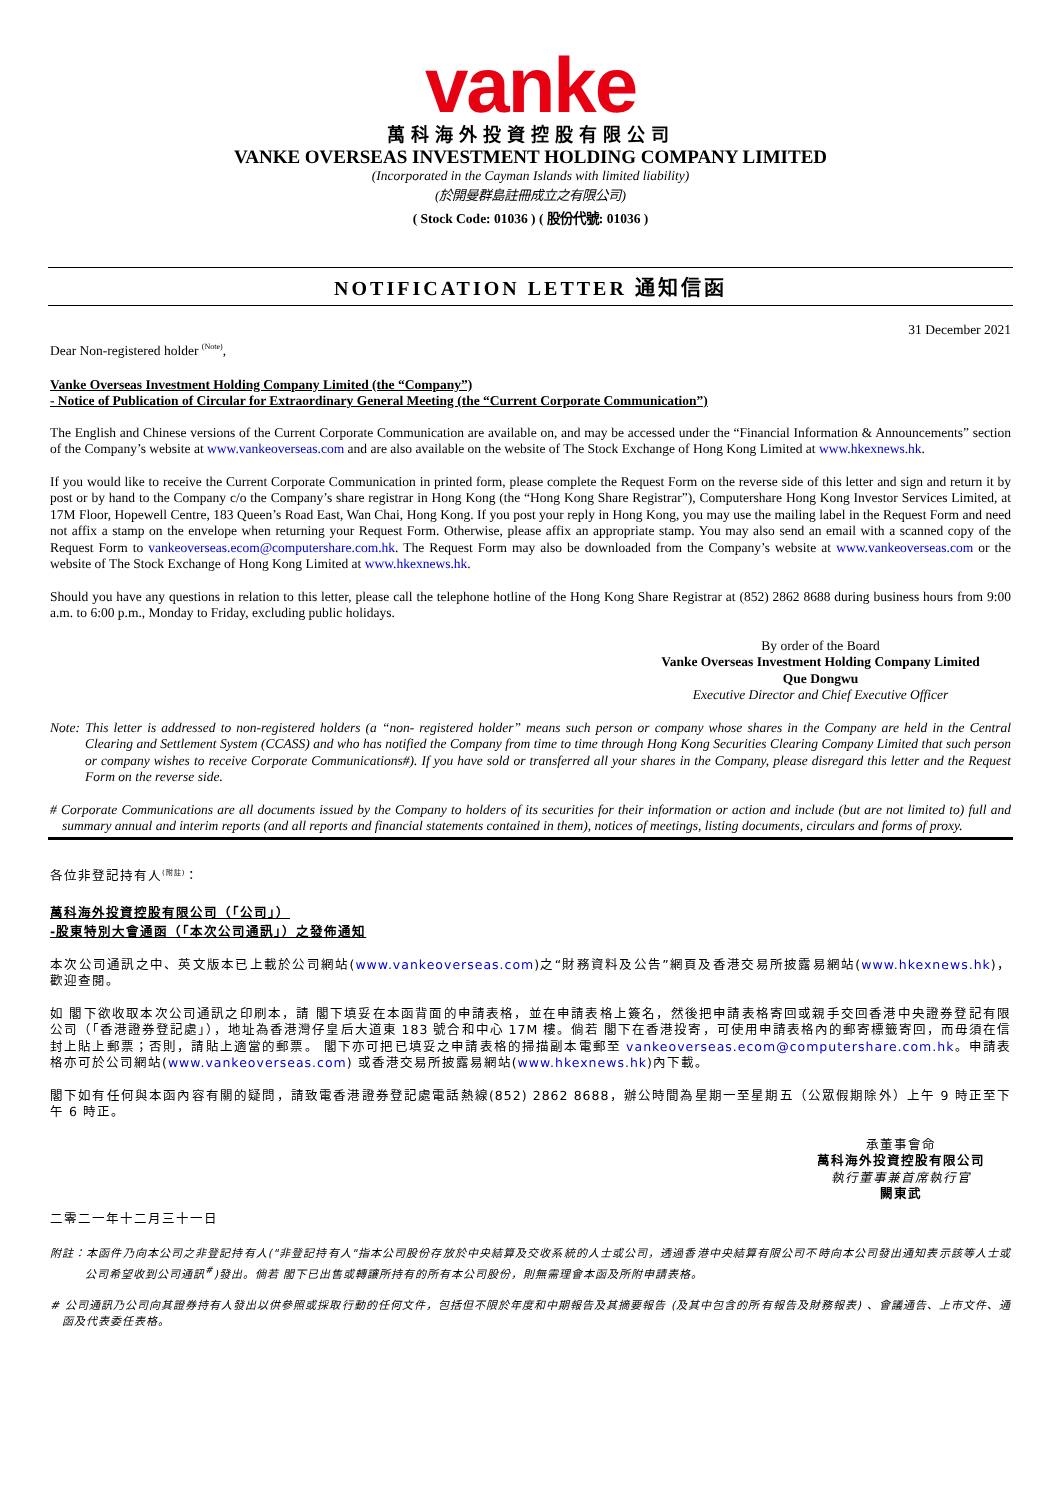vanke
萬科海外投資控股有限公司
VANKE OVERSEAS INVESTMENT HOLDING COMPANY LIMITED
(Incorporated in the Cayman Islands with limited liability)
(於開曼群島註冊成立之有限公司)
( Stock Code: 01036 ) ( 股份代號: 01036 )
NOTIFICATION LETTER 通知信函
31 December 2021
Dear Non-registered holder <sup>(Note)</sup>,
Vanke Overseas Investment Holding Company Limited (the “Company”)
- Notice of Publication of Circular for Extraordinary General Meeting (the “Current Corporate Communication”)
The English and Chinese versions of the Current Corporate Communication are available on, and may be accessed under the “Financial Information & Announcements” section of the Company’s website at www.vankeoverseas.com and are also available on the website of The Stock Exchange of Hong Kong Limited at www.hkexnews.hk.
If you would like to receive the Current Corporate Communication in printed form, please complete the Request Form on the reverse side of this letter and sign and return it by post or by hand to the Company c/o the Company’s share registrar in Hong Kong (the “Hong Kong Share Registrar”), Computershare Hong Kong Investor Services Limited, at 17M Floor, Hopewell Centre, 183 Queen’s Road East, Wan Chai, Hong Kong. If you post your reply in Hong Kong, you may use the mailing label in the Request Form and need not affix a stamp on the envelope when returning your Request Form. Otherwise, please affix an appropriate stamp. You may also send an email with a scanned copy of the Request Form to vankeoverseas.ecom@computershare.com.hk. The Request Form may also be downloaded from the Company’s website at www.vankeoverseas.com or the website of The Stock Exchange of Hong Kong Limited at www.hkexnews.hk.
Should you have any questions in relation to this letter, please call the telephone hotline of the Hong Kong Share Registrar at (852) 2862 8688 during business hours from 9:00 a.m. to 6:00 p.m., Monday to Friday, excluding public holidays.
By order of the Board
Vanke Overseas Investment Holding Company Limited
Que Dongwu
Executive Director and Chief Executive Officer
Note: This letter is addressed to non-registered holders (a “non- registered holder” means such person or company whose shares in the Company are held in the Central Clearing and Settlement System (CCASS) and who has notified the Company from time to time through Hong Kong Securities Clearing Company Limited that such person or company wishes to receive Corporate Communications#). If you have sold or transferred all your shares in the Company, please disregard this letter and the Request Form on the reverse side.
# Corporate Communications are all documents issued by the Company to holders of its securities for their information or action and include (but are not limited to) full and summary annual and interim reports (and all reports and financial statements contained in them), notices of meetings, listing documents, circulars and forms of proxy.
各位非登記持有人<sup>(附註)</sup>：
萬科海外投資控股有限公司（「公司」）
-股東特別大會通函（「本次公司通訊」）之發佈通知
本次公司通訊之中、英文版本已上載於公司網站(www.vankeoverseas.com)之“財務資料及公告”網頁及香港交易所披露易網站(www.hkexnews.hk)，歡迎查閱。
如 閣下欲收取本次公司通訊之印刷本，請 閣下填妥在本函背面的申請表格，並在申請表格上簽名，然後把申請表格寄回或親手交回香港中央證券登記有限公司（「香港證券登記處」），地址為香港灣仔皇后大道東 183 號合和中心 17M 樓。倘若 閣下在香港投寄，可使用申請表格內的郵寄標籤寄回，而毋須在信封上貼上郵票；否則，請貼上適當的郵票。 閣下亦可把已填妥之申請表格的掃描副本電郵至 vankeoverseas.ecom@computershare.com.hk。申請表格亦可於公司網站(www.vankeoverseas.com) 或香港交易所披露易網站(www.hkexnews.hk)內下載。
閣下如有任何與本函內容有關的疑問，請致電香港證券登記處電話熱線(852) 2862 8688，辦公時間為星期一至星期五（公眾假期除外）上午 9 時正至下午 6 時正。
承董事會命
萬科海外投資控股有限公司
執行董事兼首席執行官
闕東武
二零二一年十二月三十一日
附註：本函件乃向本公司之非登記持有人("非登記持有人"指本公司股份存放於中央結算及交收系統的人士或公司，透過香港中央結算有限公司不時向本公司發出通知表示該等人士或公司希望收到公司通訊<sup>#</sup>)發出。倘若 閣下已出售或轉讓所持有的所有本公司股份，則無需理會本函及所附申請表格。
# 公司通訊乃公司向其證券持有人發出以供參照或採取行動的任何文件，包括但不限於年度和中期報告及其摘要報告 (及其中包含的所有報告及財務報表) 、會議通告、上市文件、通函及代表委任表格。